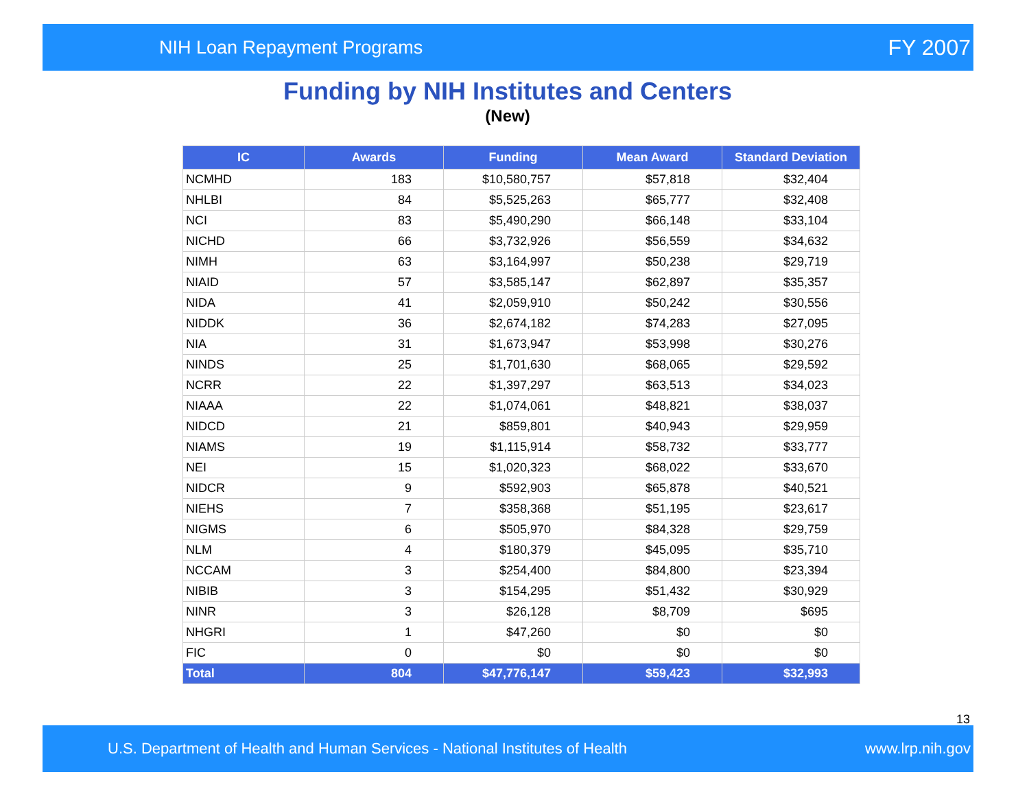NIH Loan Repayment Programs FY 2007
Funding by NIH Institutes and Centers
(New)
| IC | Awards | Funding | Mean Award | Standard Deviation |
| --- | --- | --- | --- | --- |
| NCMHD | 183 | $10,580,757 | $57,818 | $32,404 |
| NHLBI | 84 | $5,525,263 | $65,777 | $32,408 |
| NCI | 83 | $5,490,290 | $66,148 | $33,104 |
| NICHD | 66 | $3,732,926 | $56,559 | $34,632 |
| NIMH | 63 | $3,164,997 | $50,238 | $29,719 |
| NIAID | 57 | $3,585,147 | $62,897 | $35,357 |
| NIDA | 41 | $2,059,910 | $50,242 | $30,556 |
| NIDDK | 36 | $2,674,182 | $74,283 | $27,095 |
| NIA | 31 | $1,673,947 | $53,998 | $30,276 |
| NINDS | 25 | $1,701,630 | $68,065 | $29,592 |
| NCRR | 22 | $1,397,297 | $63,513 | $34,023 |
| NIAAA | 22 | $1,074,061 | $48,821 | $38,037 |
| NIDCD | 21 | $859,801 | $40,943 | $29,959 |
| NIAMS | 19 | $1,115,914 | $58,732 | $33,777 |
| NEI | 15 | $1,020,323 | $68,022 | $33,670 |
| NIDCR | 9 | $592,903 | $65,878 | $40,521 |
| NIEHS | 7 | $358,368 | $51,195 | $23,617 |
| NIGMS | 6 | $505,970 | $84,328 | $29,759 |
| NLM | 4 | $180,379 | $45,095 | $35,710 |
| NCCAM | 3 | $254,400 | $84,800 | $23,394 |
| NIBIB | 3 | $154,295 | $51,432 | $30,929 |
| NINR | 3 | $26,128 | $8,709 | $695 |
| NHGRI | 1 | $47,260 | $0 | $0 |
| FIC | 0 | $0 | $0 | $0 |
| Total | 804 | $47,776,147 | $59,423 | $32,993 |
13
U.S. Department of Health and Human Services - National Institutes of Health www.lrp.nih.gov